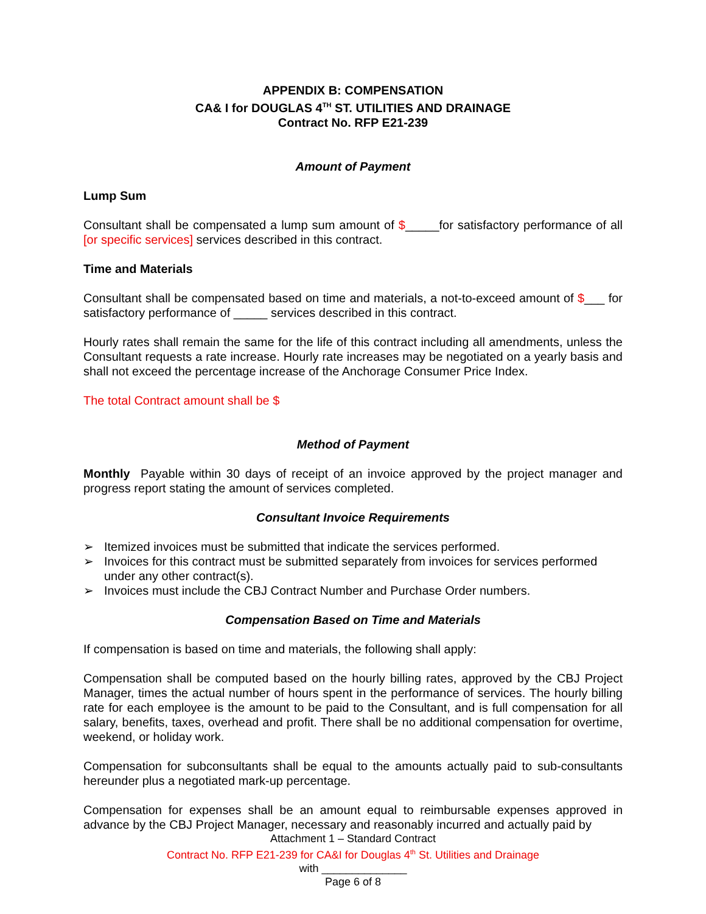APPENDIX B: COMPENSATION
CA& I for DOUGLAS 4<sup>TH</sup> ST. UTILITIES AND DRAINAGE
Contract No. RFP E21-239
Amount of Payment
Lump Sum
Consultant shall be compensated a lump sum amount of $_____for satisfactory performance of all [or specific services] services described in this contract.
Time and Materials
Consultant shall be compensated based on time and materials, a not-to-exceed amount of $___ for satisfactory performance of _____ services described in this contract.
Hourly rates shall remain the same for the life of this contract including all amendments, unless the Consultant requests a rate increase. Hourly rate increases may be negotiated on a yearly basis and shall not exceed the percentage increase of the Anchorage Consumer Price Index.
The total Contract amount shall be $
Method of Payment
Monthly Payable within 30 days of receipt of an invoice approved by the project manager and progress report stating the amount of services completed.
Consultant Invoice Requirements
➢ Itemized invoices must be submitted that indicate the services performed.
➢ Invoices for this contract must be submitted separately from invoices for services performed under any other contract(s).
➢ Invoices must include the CBJ Contract Number and Purchase Order numbers.
Compensation Based on Time and Materials
If compensation is based on time and materials, the following shall apply:
Compensation shall be computed based on the hourly billing rates, approved by the CBJ Project Manager, times the actual number of hours spent in the performance of services. The hourly billing rate for each employee is the amount to be paid to the Consultant, and is full compensation for all salary, benefits, taxes, overhead and profit. There shall be no additional compensation for overtime, weekend, or holiday work.
Compensation for subconsultants shall be equal to the amounts actually paid to sub-consultants hereunder plus a negotiated mark-up percentage.
Compensation for expenses shall be an amount equal to reimbursable expenses approved in advance by the CBJ Project Manager, necessary and reasonably incurred and actually paid by
Attachment 1 – Standard Contract
Contract No. RFP E21-239 for CA&I for Douglas 4<sup>th</sup> St. Utilities and Drainage
with ______________
Page 6 of 8